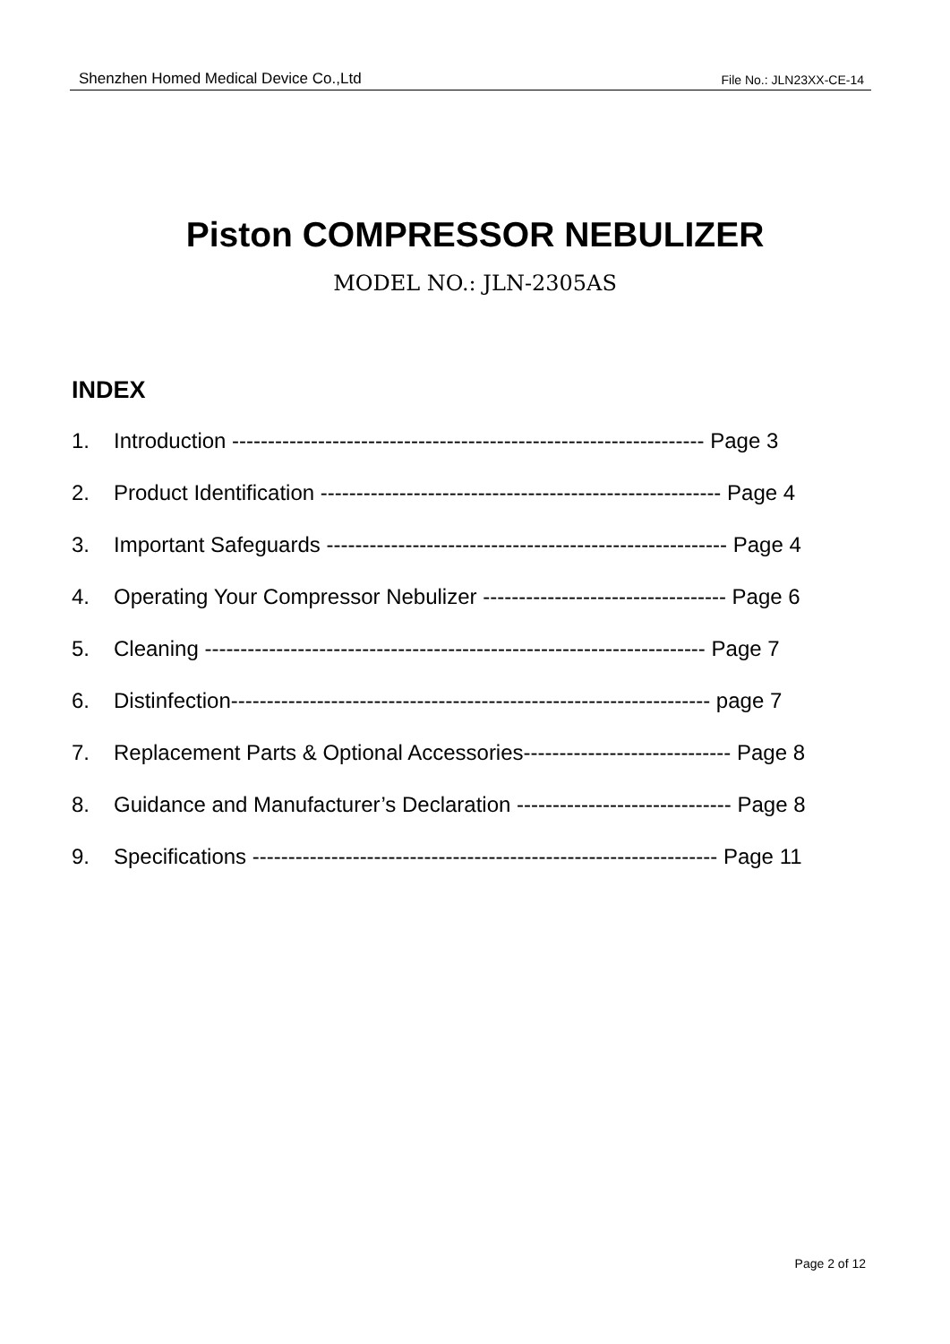Shenzhen Homed Medical Device Co.,Ltd File No.: JLN23XX-CE-14
Piston COMPRESSOR NEBULIZER
MODEL NO.: JLN-2305AS
INDEX
1. Introduction ------------------------------------------------------------------ Page 3
2. Product Identification -------------------------------------------------------- Page 4
3. Important Safeguards -------------------------------------------------------- Page 4
4. Operating Your Compressor Nebulizer ---------------------------------- Page 6
5. Cleaning ---------------------------------------------------------------------- Page 7
6. Distinfection------------------------------------------------------------------- page 7
7. Replacement Parts & Optional Accessories----------------------------- Page 8
8. Guidance and Manufacturer’s Declaration ------------------------------ Page 8
9. Specifications ----------------------------------------------------------------- Page 11
Page 2 of 12